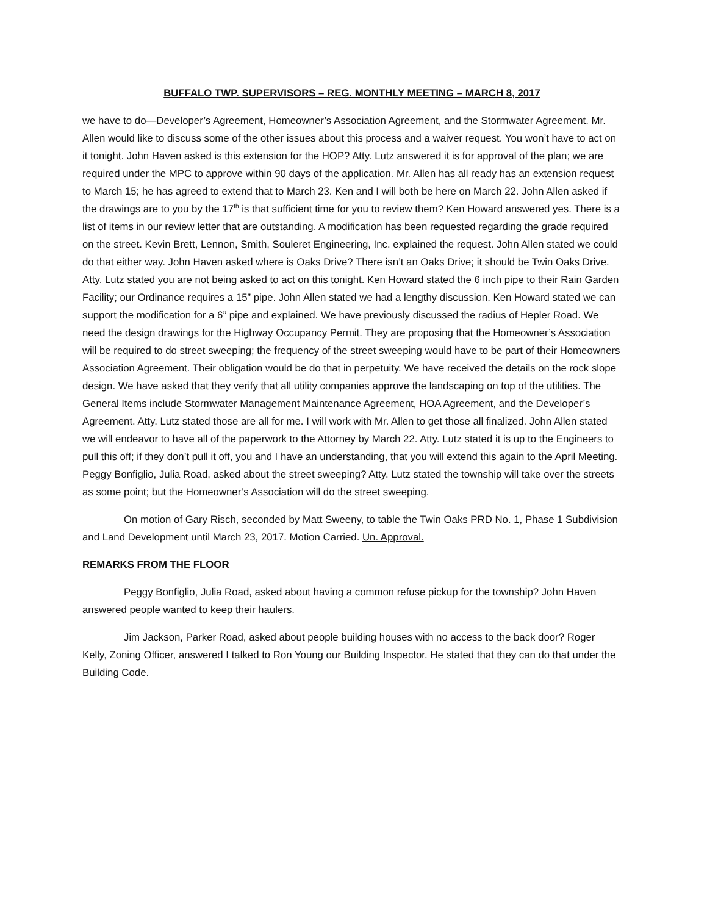BUFFALO TWP. SUPERVISORS – REG. MONTHLY MEETING – MARCH 8, 2017
we have to do—Developer’s Agreement, Homeowner’s Association Agreement, and the Stormwater Agreement. Mr. Allen would like to discuss some of the other issues about this process and a waiver request. You won’t have to act on it tonight. John Haven asked is this extension for the HOP? Atty. Lutz answered it is for approval of the plan; we are required under the MPC to approve within 90 days of the application. Mr. Allen has all ready has an extension request to March 15; he has agreed to extend that to March 23. Ken and I will both be here on March 22. John Allen asked if the drawings are to you by the 17<sup>th</sup> is that sufficient time for you to review them? Ken Howard answered yes. There is a list of items in our review letter that are outstanding. A modification has been requested regarding the grade required on the street. Kevin Brett, Lennon, Smith, Souleret Engineering, Inc. explained the request. John Allen stated we could do that either way. John Haven asked where is Oaks Drive? There isn’t an Oaks Drive; it should be Twin Oaks Drive. Atty. Lutz stated you are not being asked to act on this tonight. Ken Howard stated the 6 inch pipe to their Rain Garden Facility; our Ordinance requires a 15” pipe. John Allen stated we had a lengthy discussion. Ken Howard stated we can support the modification for a 6” pipe and explained. We have previously discussed the radius of Hepler Road. We need the design drawings for the Highway Occupancy Permit. They are proposing that the Homeowner’s Association will be required to do street sweeping; the frequency of the street sweeping would have to be part of their Homeowners Association Agreement. Their obligation would be do that in perpetuity. We have received the details on the rock slope design. We have asked that they verify that all utility companies approve the landscaping on top of the utilities. The General Items include Stormwater Management Maintenance Agreement, HOA Agreement, and the Developer’s Agreement. Atty. Lutz stated those are all for me. I will work with Mr. Allen to get those all finalized. John Allen stated we will endeavor to have all of the paperwork to the Attorney by March 22. Atty. Lutz stated it is up to the Engineers to pull this off; if they don’t pull it off, you and I have an understanding, that you will extend this again to the April Meeting. Peggy Bonfiglio, Julia Road, asked about the street sweeping? Atty. Lutz stated the township will take over the streets as some point; but the Homeowner’s Association will do the street sweeping.
On motion of Gary Risch, seconded by Matt Sweeny, to table the Twin Oaks PRD No. 1, Phase 1 Subdivision and Land Development until March 23, 2017. Motion Carried. Un. Approval.
REMARKS FROM THE FLOOR
Peggy Bonfiglio, Julia Road, asked about having a common refuse pickup for the township? John Haven answered people wanted to keep their haulers.
Jim Jackson, Parker Road, asked about people building houses with no access to the back door? Roger Kelly, Zoning Officer, answered I talked to Ron Young our Building Inspector. He stated that they can do that under the Building Code.